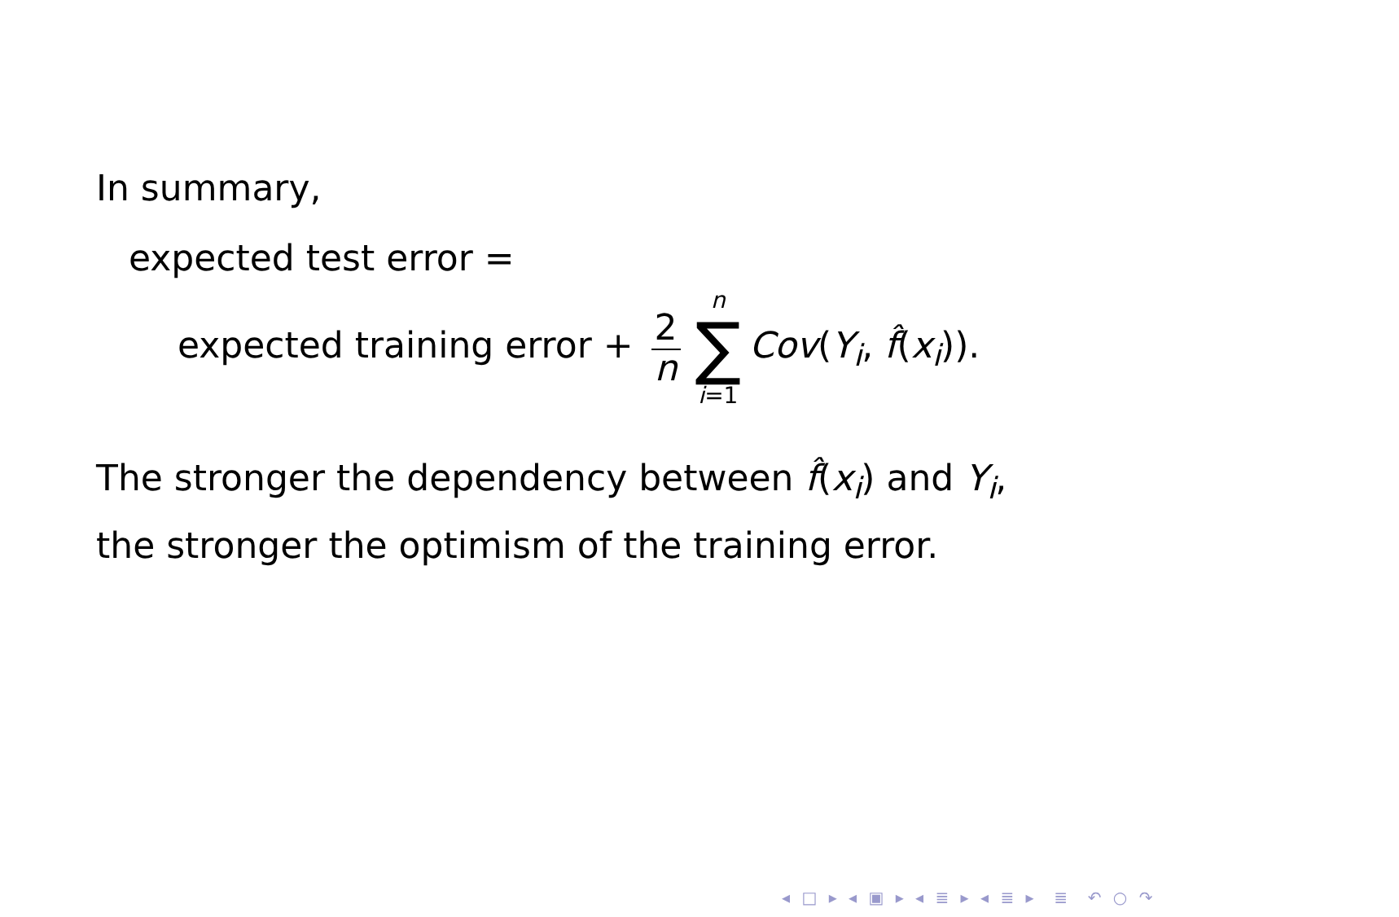In summary,
expected test error =
expected training error + 2 n n ∑ i=1 Cov(Y<sub>i</sub>, f̂(x<sub>i</sub>)).
The stronger the dependency between f̂(x<sub>i</sub>) and Y<sub>i</sub>,
the stronger the optimism of the training error.
◂ □ ▸ ◂ ▣ ▸ ◂ ≣ ▸ ◂ ≣ ▸ ≣ ↶ ○ ↷